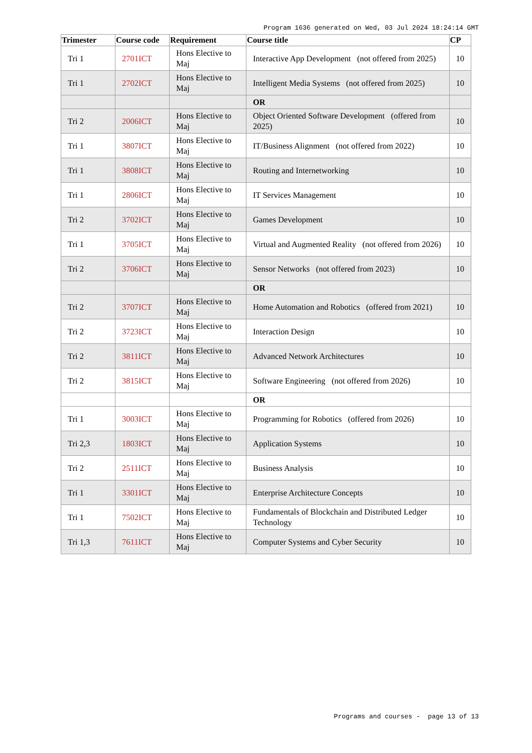Program 1636 generated on Wed, 03 Jul 2024 18:24:14 GMT
| Trimester | Course code | Requirement | Course title | CP |
| --- | --- | --- | --- | --- |
| Tri 1 | 2701ICT | Hons Elective to Maj | Interactive App Development (not offered from 2025) | 10 |
| Tri 1 | 2702ICT | Hons Elective to Maj | Intelligent Media Systems (not offered from 2025) | 10 |
| | | | OR | |
| Tri 2 | 2006ICT | Hons Elective to Maj | Object Oriented Software Development (offered from 2025) | 10 |
| Tri 1 | 3807ICT | Hons Elective to Maj | IT/Business Alignment (not offered from 2022) | 10 |
| Tri 1 | 3808ICT | Hons Elective to Maj | Routing and Internetworking | 10 |
| Tri 1 | 2806ICT | Hons Elective to Maj | IT Services Management | 10 |
| Tri 2 | 3702ICT | Hons Elective to Maj | Games Development | 10 |
| Tri 1 | 3705ICT | Hons Elective to Maj | Virtual and Augmented Reality (not offered from 2026) | 10 |
| Tri 2 | 3706ICT | Hons Elective to Maj | Sensor Networks (not offered from 2023) | 10 |
| | | | OR | |
| Tri 2 | 3707ICT | Hons Elective to Maj | Home Automation and Robotics (offered from 2021) | 10 |
| Tri 2 | 3723ICT | Hons Elective to Maj | Interaction Design | 10 |
| Tri 2 | 3811ICT | Hons Elective to Maj | Advanced Network Architectures | 10 |
| Tri 2 | 3815ICT | Hons Elective to Maj | Software Engineering (not offered from 2026) | 10 |
| | | | OR | |
| Tri 1 | 3003ICT | Hons Elective to Maj | Programming for Robotics (offered from 2026) | 10 |
| Tri 2,3 | 1803ICT | Hons Elective to Maj | Application Systems | 10 |
| Tri 2 | 2511ICT | Hons Elective to Maj | Business Analysis | 10 |
| Tri 1 | 3301ICT | Hons Elective to Maj | Enterprise Architecture Concepts | 10 |
| Tri 1 | 7502ICT | Hons Elective to Maj | Fundamentals of Blockchain and Distributed Ledger Technology | 10 |
| Tri 1,3 | 7611ICT | Hons Elective to Maj | Computer Systems and Cyber Security | 10 |
Programs and courses - page 13 of 13